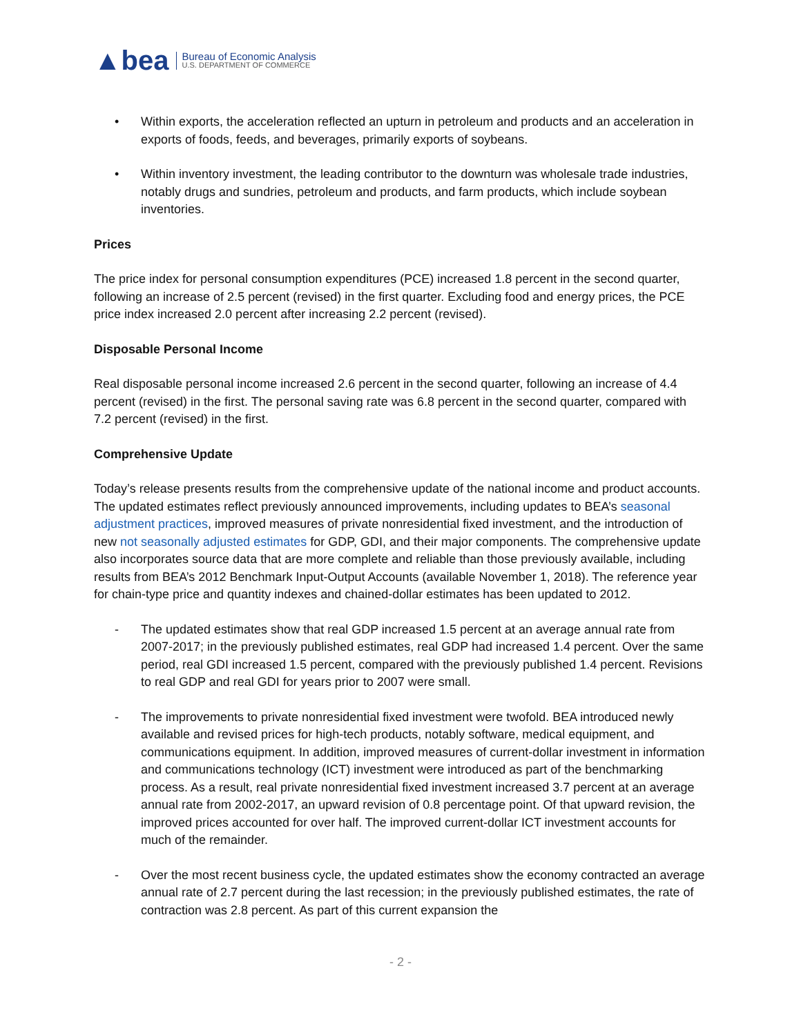▲bea
Bureau of Economic Analysis
U.S. DEPARTMENT OF COMMERCE
• Within exports, the acceleration reflected an upturn in petroleum and products and an acceleration in exports of foods, feeds, and beverages, primarily exports of soybeans.
• Within inventory investment, the leading contributor to the downturn was wholesale trade industries, notably drugs and sundries, petroleum and products, and farm products, which include soybean inventories.
Prices
The price index for personal consumption expenditures (PCE) increased 1.8 percent in the second quarter, following an increase of 2.5 percent (revised) in the first quarter. Excluding food and energy prices, the PCE price index increased 2.0 percent after increasing 2.2 percent (revised).
Disposable Personal Income
Real disposable personal income increased 2.6 percent in the second quarter, following an increase of 4.4 percent (revised) in the first. The personal saving rate was 6.8 percent in the second quarter, compared with 7.2 percent (revised) in the first.
Comprehensive Update
Today’s release presents results from the comprehensive update of the national income and product accounts. The updated estimates reflect previously announced improvements, including updates to BEA’s seasonal adjustment practices, improved measures of private nonresidential fixed investment, and the introduction of new not seasonally adjusted estimates for GDP, GDI, and their major components. The comprehensive update also incorporates source data that are more complete and reliable than those previously available, including results from BEA’s 2012 Benchmark Input-Output Accounts (available November 1, 2018). The reference year for chain-type price and quantity indexes and chained-dollar estimates has been updated to 2012.
- The updated estimates show that real GDP increased 1.5 percent at an average annual rate from 2007-2017; in the previously published estimates, real GDP had increased 1.4 percent. Over the same period, real GDI increased 1.5 percent, compared with the previously published 1.4 percent. Revisions to real GDP and real GDI for years prior to 2007 were small.
- The improvements to private nonresidential fixed investment were twofold. BEA introduced newly available and revised prices for high-tech products, notably software, medical equipment, and communications equipment. In addition, improved measures of current-dollar investment in information and communications technology (ICT) investment were introduced as part of the benchmarking process. As a result, real private nonresidential fixed investment increased 3.7 percent at an average annual rate from 2002-2017, an upward revision of 0.8 percentage point. Of that upward revision, the improved prices accounted for over half. The improved current-dollar ICT investment accounts for much of the remainder.
- Over the most recent business cycle, the updated estimates show the economy contracted an average annual rate of 2.7 percent during the last recession; in the previously published estimates, the rate of contraction was 2.8 percent. As part of this current expansion the
- 2 -